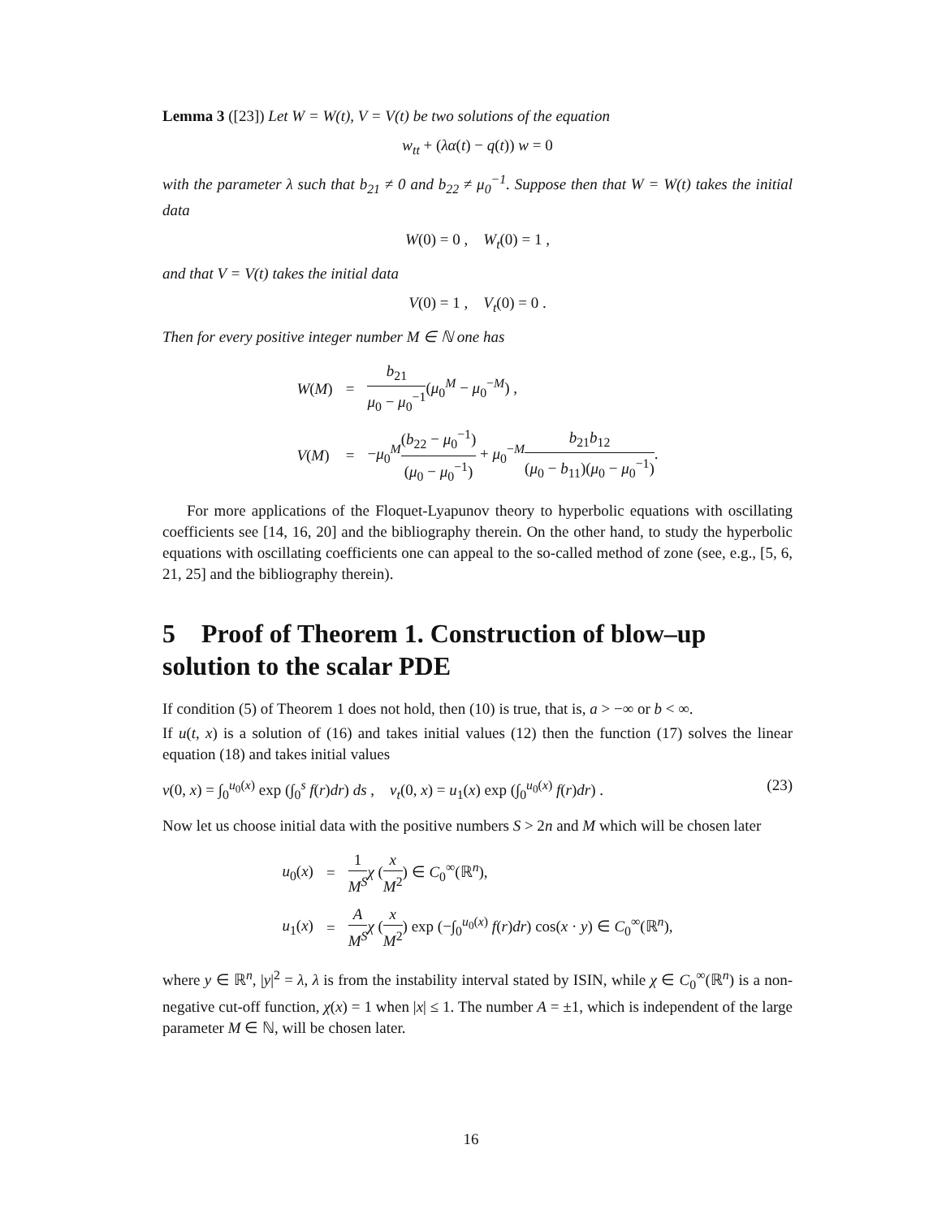Lemma 3 ([23]) Let W = W(t), V = V(t) be two solutions of the equation
w<sub>tt</sub> + (λα(t) − q(t)) w = 0
with the parameter λ such that b<sub>21</sub> ≠ 0 and b<sub>22</sub> ≠ μ<sub>0</sub><sup>−1</sup>. Suppose then that W = W(t) takes the initial data
W(0) = 0 , W<sub>t</sub>(0) = 1 ,
and that V = V(t) takes the initial data
V(0) = 1 , V<sub>t</sub>(0) = 0 .
Then for every positive integer number M ∈ ℕ one has
| W ( M ) | = | b<sub>21</sub> μ<sub>0</sub> − μ<sub>0</sub><sup>−1</sup> ( μ<sub>0</sub><sup>M</sup> − μ<sub>0</sub><sup>−M</sup>) , |
| V ( M ) | = | − μ<sub>0</sub><sup>M</sup> ( b<sub>22</sub> − μ<sub>0</sub><sup>−1</sup>) ( μ<sub>0</sub> − μ<sub>0</sub><sup>−1</sup>) + μ<sub>0</sub><sup>−M</sup> b<sub>21</sub> b<sub>12</sub> ( μ<sub>0</sub> − b<sub>11</sub>)( μ<sub>0</sub> − μ<sub>0</sub><sup>−1</sup>) . |
For more applications of the Floquet-Lyapunov theory to hyperbolic equations with oscillating coefficients see [14, 16, 20] and the bibliography therein. On the other hand, to study the hyperbolic equations with oscillating coefficients one can appeal to the so-called method of zone (see, e.g., [5, 6, 21, 25] and the bibliography therein).
5 Proof of Theorem 1. Construction of blow–up solution to the scalar PDE
If condition (5) of Theorem 1 does not hold, then (10) is true, that is, a > −∞ or b < ∞.
If u(t, x) is a solution of (16) and takes initial values (12) then the function (17) solves the linear equation (18) and takes initial values
v(0, x) = ∫<sub>0</sub><sup>u<sub>0</sub>(x)</sup> exp (∫<sub>0</sub><sup>s</sup> f(r)dr) ds , v<sub>t</sub>(0, x) = u<sub>1</sub>(x) exp (∫<sub>0</sub><sup>u<sub>0</sub>(x)</sup> f(r)dr) . (23)
Now let us choose initial data with the positive numbers S > 2n and M which will be chosen later
| u<sub>0</sub>( x ) | = | 1 M<sup>S</sup> χ ( x M<sup>2</sup> ) ∈ C<sub>0</sub><sup>∞</sup>(ℝ<sup>n</sup>), |
| u<sub>1</sub>( x ) | = | A M<sup>S</sup> χ ( x M<sup>2</sup> ) exp (−∫<sub>0</sub><sup>u<sub>0</sub>(x)</sup> f ( r ) dr ) cos( x · y ) ∈ C<sub>0</sub><sup>∞</sup>(ℝ<sup>n</sup>), |
where y ∈ ℝ<sup>n</sup>, |y|<sup>2</sup> = λ, λ is from the instability interval stated by ISIN, while χ ∈ C<sub>0</sub><sup>∞</sup>(ℝ<sup>n</sup>) is a non-negative cut-off function, χ(x) = 1 when |x| ≤ 1. The number A = ±1, which is independent of the large parameter M ∈ ℕ, will be chosen later.
16